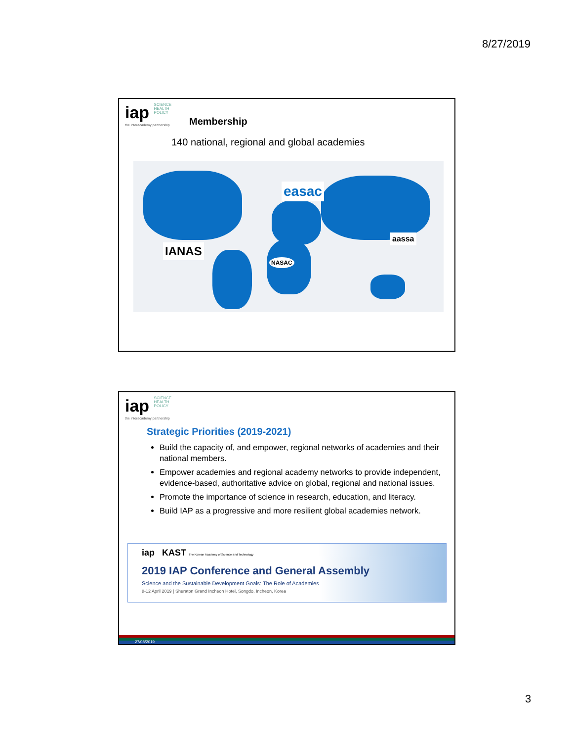8/27/2019
iap SCIENCE
HEALTH
POLICY
the interacademy partnership Membership
140 national, regional and global academies
easac
IANAS
NASAC
aassa
iap SCIENCE
HEALTH
POLICY
the interacademy partnership
Strategic Priorities (2019-2021)
Build the capacity of, and empower, regional networks of academies and their national members.
Empower academies and regional academy networks to provide independent, evidence-based, authoritative advice on global, regional and national issues.
Promote the importance of science in research, education, and literacy.
Build IAP as a progressive and more resilient global academies network.
iap KAST The Korean Academy of Science and Technology
2019 IAP Conference and General Assembly
Science and the Sustainable Development Goals: The Role of Academies
8-12 April 2019 | Sheraton Grand Incheon Hotel, Songdo, Incheon, Korea
27/08/2019
3